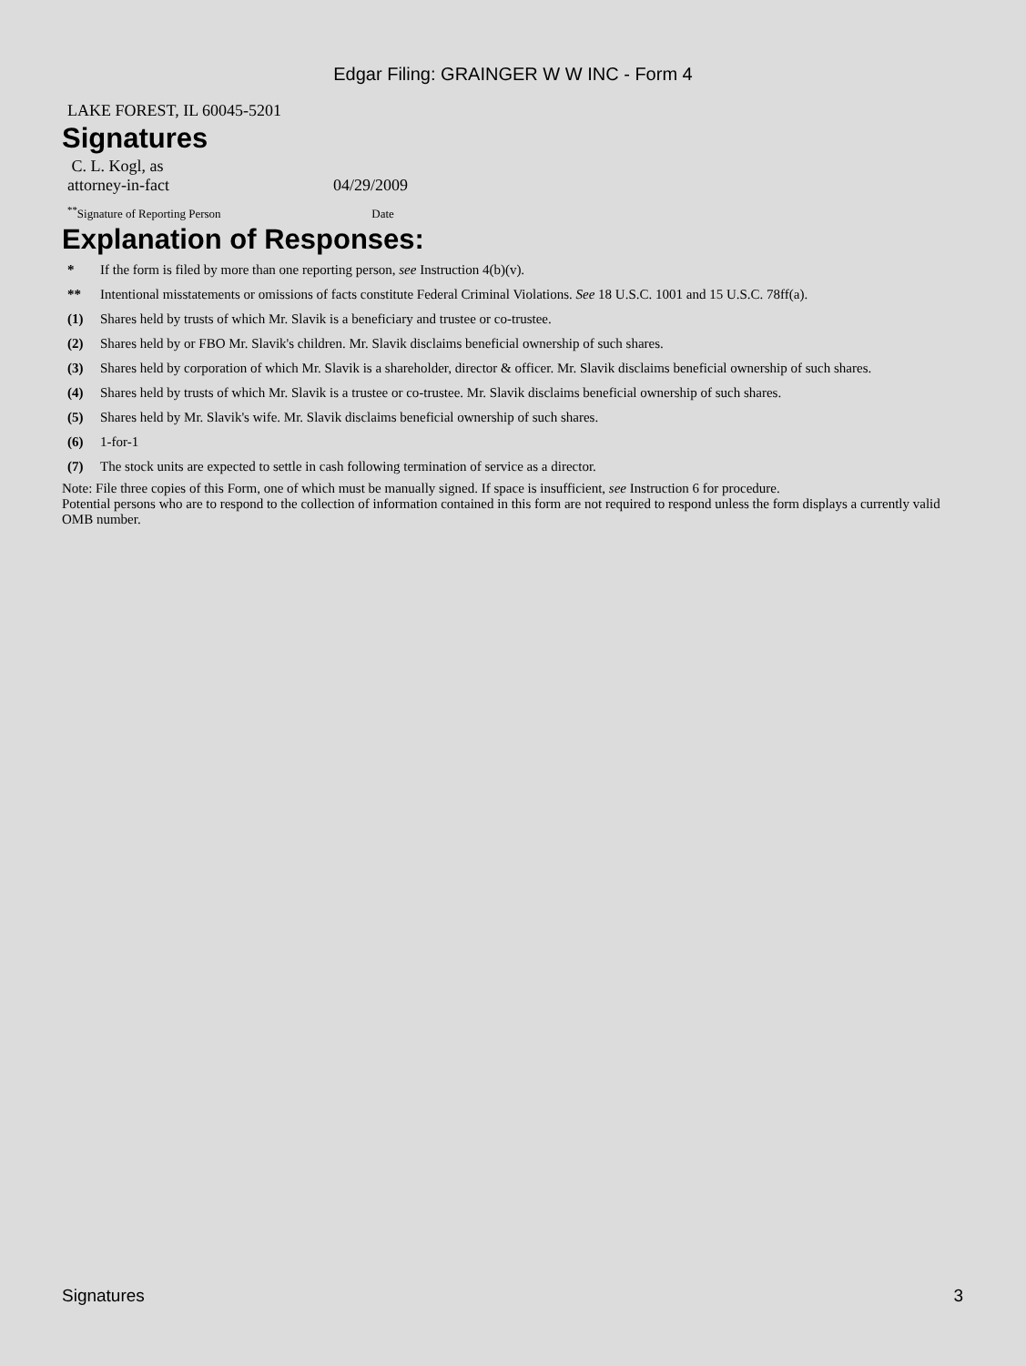Edgar Filing: GRAINGER W W INC - Form 4
LAKE FOREST, IL 60045-5201
Signatures
| C. L. Kogl, as attorney-in-fact | 04/29/2009 |
| <sup>**</sup> Signature of Reporting Person | Date |
Explanation of Responses:
| * | If the form is filed by more than one reporting person, see Instruction 4(b)(v). |
| ** | Intentional misstatements or omissions of facts constitute Federal Criminal Violations. See 18 U.S.C. 1001 and 15 U.S.C. 78ff(a). |
| (1) | Shares held by trusts of which Mr. Slavik is a beneficiary and trustee or co-trustee. |
| (2) | Shares held by or FBO Mr. Slavik's children. Mr. Slavik disclaims beneficial ownership of such shares. |
| (3) | Shares held by corporation of which Mr. Slavik is a shareholder, director & officer. Mr. Slavik disclaims beneficial ownership of such shares. |
| (4) | Shares held by trusts of which Mr. Slavik is a trustee or co-trustee. Mr. Slavik disclaims beneficial ownership of such shares. |
| (5) | Shares held by Mr. Slavik's wife. Mr. Slavik disclaims beneficial ownership of such shares. |
| (6) | 1-for-1 |
| (7) | The stock units are expected to settle in cash following termination of service as a director. |
Note: File three copies of this Form, one of which must be manually signed. If space is insufficient, see Instruction 6 for procedure.
Potential persons who are to respond to the collection of information contained in this form are not required to respond unless the form displays a currently valid OMB number.
Signatures 3